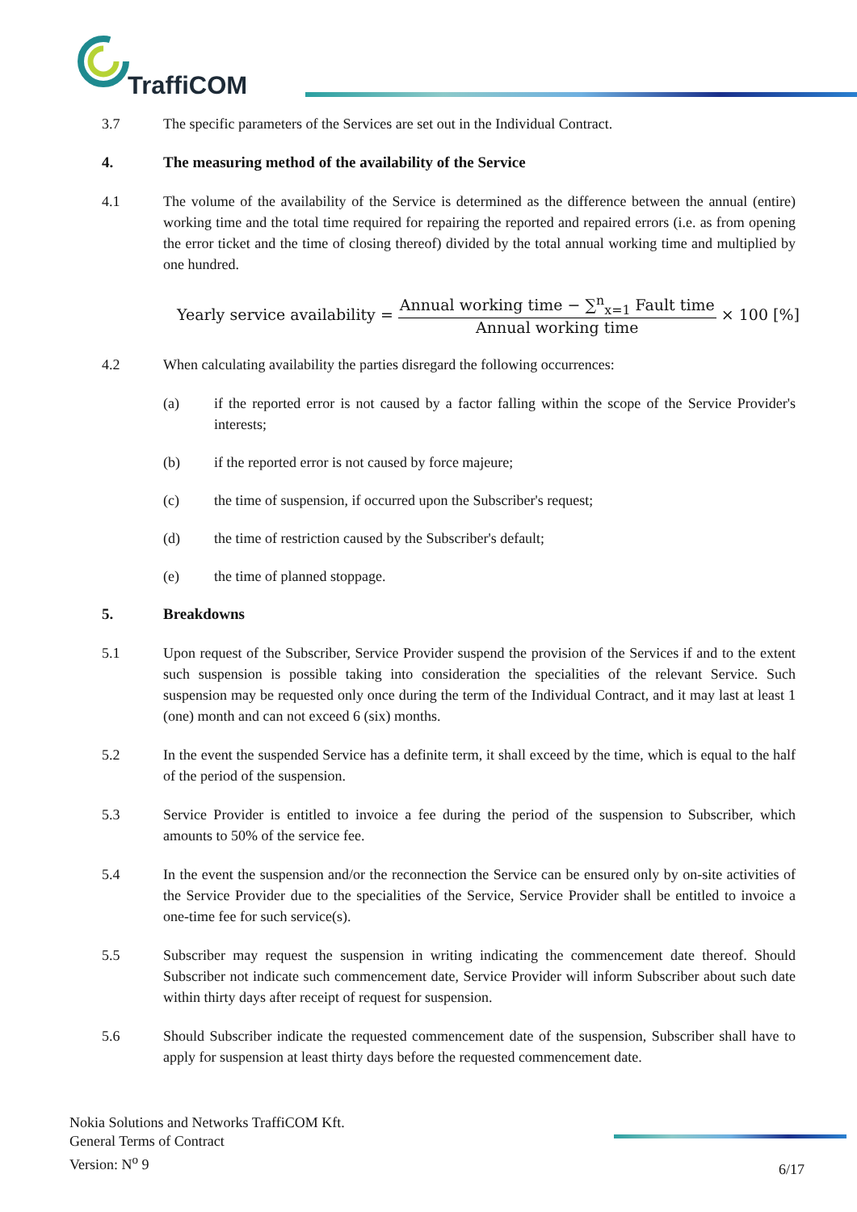TraffiCOM
3.7 The specific parameters of the Services are set out in the Individual Contract.
4. The measuring method of the availability of the Service
4.1 The volume of the availability of the Service is determined as the difference between the annual (entire) working time and the total time required for repairing the reported and repaired errors (i.e. as from opening the error ticket and the time of closing thereof) divided by the total annual working time and multiplied by one hundred.
Yearly service availability = Annual working time − ∑<sup>n</sup><sub>x=1</sub> Fault time Annual working time × 100 [%]
4.2 When calculating availability the parties disregard the following occurrences:
(a) if the reported error is not caused by a factor falling within the scope of the Service Provider's interests;
(b) if the reported error is not caused by force majeure;
(c) the time of suspension, if occurred upon the Subscriber's request;
(d) the time of restriction caused by the Subscriber's default;
(e) the time of planned stoppage.
5. Breakdowns
5.1 Upon request of the Subscriber, Service Provider suspend the provision of the Services if and to the extent such suspension is possible taking into consideration the specialities of the relevant Service. Such suspension may be requested only once during the term of the Individual Contract, and it may last at least 1 (one) month and can not exceed 6 (six) months.
5.2 In the event the suspended Service has a definite term, it shall exceed by the time, which is equal to the half of the period of the suspension.
5.3 Service Provider is entitled to invoice a fee during the period of the suspension to Subscriber, which amounts to 50% of the service fee.
5.4 In the event the suspension and/or the reconnection the Service can be ensured only by on-site activities of the Service Provider due to the specialities of the Service, Service Provider shall be entitled to invoice a one-time fee for such service(s).
5.5 Subscriber may request the suspension in writing indicating the commencement date thereof. Should Subscriber not indicate such commencement date, Service Provider will inform Subscriber about such date within thirty days after receipt of request for suspension.
5.6 Should Subscriber indicate the requested commencement date of the suspension, Subscriber shall have to apply for suspension at least thirty days before the requested commencement date.
Nokia Solutions and Networks TraffiCOM Kft.
General Terms of Contract
Version: N<sup>o</sup> 9
6/17